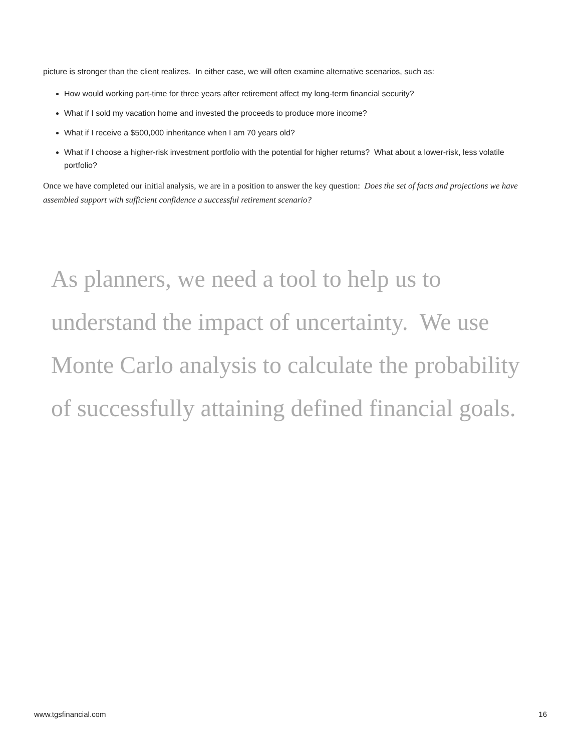picture is stronger than the client realizes. In either case, we will often examine alternative scenarios, such as:
How would working part-time for three years after retirement affect my long-term financial security?
What if I sold my vacation home and invested the proceeds to produce more income?
What if I receive a $500,000 inheritance when I am 70 years old?
What if I choose a higher-risk investment portfolio with the potential for higher returns? What about a lower-risk, less volatile portfolio?
Once we have completed our initial analysis, we are in a position to answer the key question: Does the set of facts and projections we have assembled support with sufficient confidence a successful retirement scenario?
As planners, we need a tool to help us to understand the impact of uncertainty. We use Monte Carlo analysis to calculate the probability of successfully attaining defined financial goals.
www.tgsfinancial.com 16